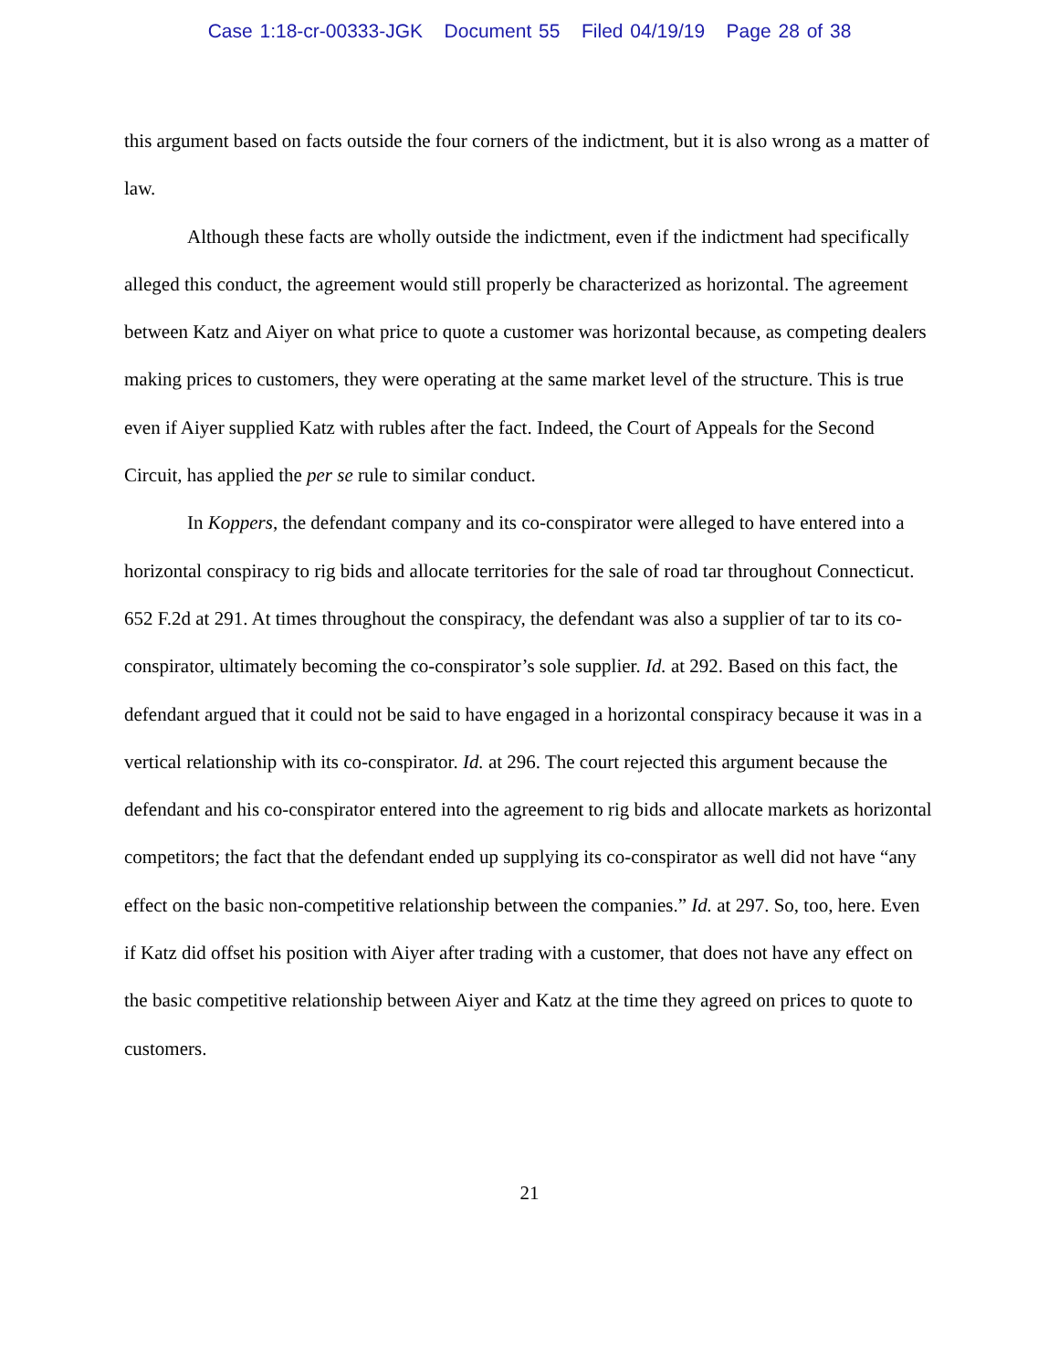Case 1:18-cr-00333-JGK Document 55 Filed 04/19/19 Page 28 of 38
this argument based on facts outside the four corners of the indictment, but it is also wrong as a matter of law.
Although these facts are wholly outside the indictment, even if the indictment had specifically alleged this conduct, the agreement would still properly be characterized as horizontal. The agreement between Katz and Aiyer on what price to quote a customer was horizontal because, as competing dealers making prices to customers, they were operating at the same market level of the structure. This is true even if Aiyer supplied Katz with rubles after the fact. Indeed, the Court of Appeals for the Second Circuit, has applied the per se rule to similar conduct.
In Koppers, the defendant company and its co-conspirator were alleged to have entered into a horizontal conspiracy to rig bids and allocate territories for the sale of road tar throughout Connecticut. 652 F.2d at 291. At times throughout the conspiracy, the defendant was also a supplier of tar to its co-conspirator, ultimately becoming the co-conspirator’s sole supplier. Id. at 292. Based on this fact, the defendant argued that it could not be said to have engaged in a horizontal conspiracy because it was in a vertical relationship with its co-conspirator. Id. at 296. The court rejected this argument because the defendant and his co-conspirator entered into the agreement to rig bids and allocate markets as horizontal competitors; the fact that the defendant ended up supplying its co-conspirator as well did not have “any effect on the basic non-competitive relationship between the companies.” Id. at 297. So, too, here. Even if Katz did offset his position with Aiyer after trading with a customer, that does not have any effect on the basic competitive relationship between Aiyer and Katz at the time they agreed on prices to quote to customers.
21